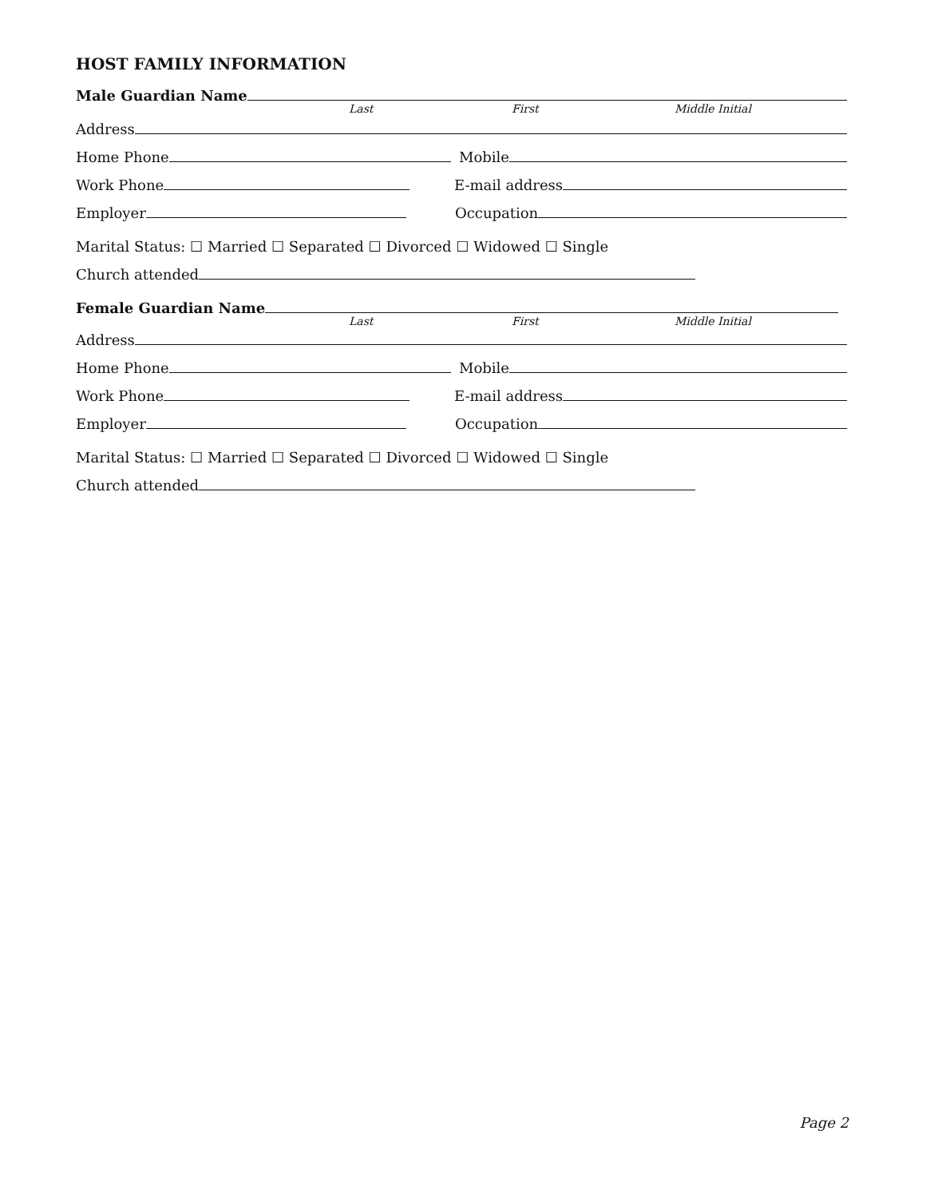HOST FAMILY INFORMATION
Male Guardian Name
Last First Middle Initial
Address
Home Phone
Mobile
Work Phone
E-mail address
Employer
Occupation
Marital Status: ☐ Married ☐ Separated ☐ Divorced ☐ Widowed ☐ Single
Church attended
Female Guardian Name
Last First Middle Initial
Address
Home Phone
Mobile
Work Phone
E-mail address
Employer
Occupation
Marital Status: ☐ Married ☐ Separated ☐ Divorced ☐ Widowed ☐ Single
Church attended
Page 2